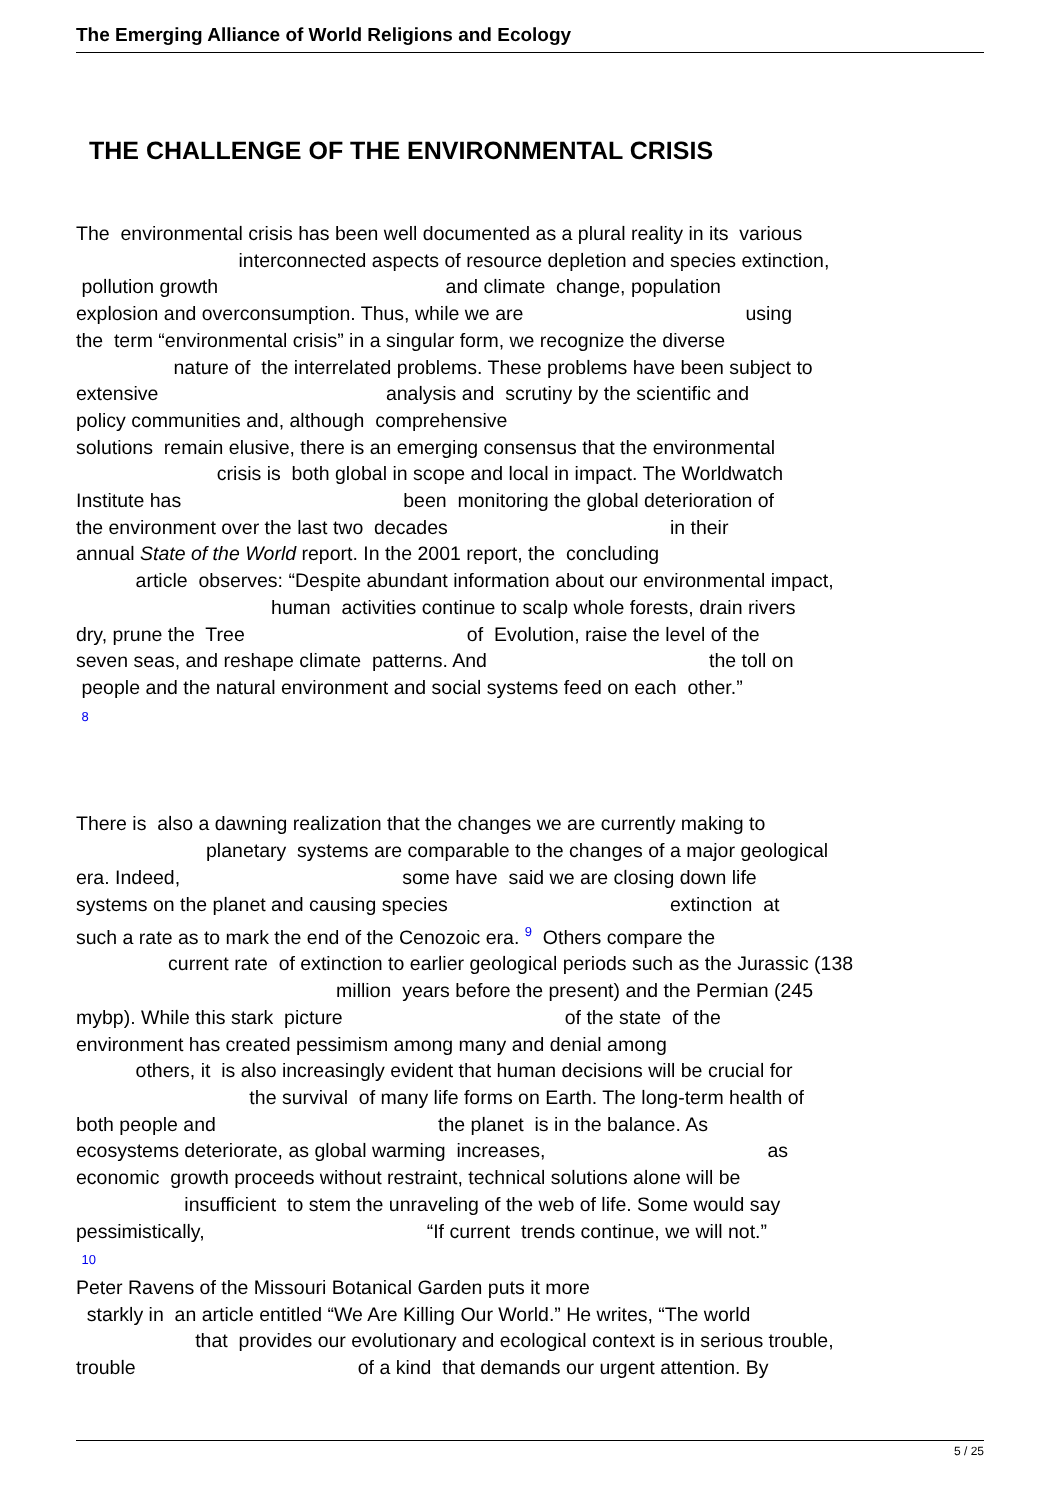The Emerging Alliance of World Religions and Ecology
THE CHALLENGE OF THE ENVIRONMENTAL CRISIS
The environmental crisis has been well documented as a plural reality in its various interconnected aspects of resource depletion and species extinction, pollution growth and climate change, population explosion and overconsumption. Thus, while we are using the term “environmental crisis” in a singular form, we recognize the diverse nature of the interrelated problems. These problems have been subject to extensive analysis and scrutiny by the scientific and policy communities and, although comprehensive solutions remain elusive, there is an emerging consensus that the environmental crisis is both global in scope and local in impact. The Worldwatch Institute has been monitoring the global deterioration of the environment over the last two decades in their annual State of the World report. In the 2001 report, the concluding article observes: “Despite abundant information about our environmental impact, human activities continue to scalp whole forests, drain rivers dry, prune the Tree of Evolution, raise the level of the seven seas, and reshape climate patterns. And the toll on people and the natural environment and social systems feed on each other.” 8 There is also a dawning realization that the changes we are currently making to planetary systems are comparable to the changes of a major geological era. Indeed, some have said we are closing down life systems on the planet and causing species extinction at such a rate as to mark the end of the Cenozoic era. <sup>9</sup> Others compare the current rate of extinction to earlier geological periods such as the Jurassic (138 million years before the present) and the Permian (245 mybp). While this stark picture of the state of the environment has created pessimism among many and denial among others, it is also increasingly evident that human decisions will be crucial for the survival of many life forms on Earth. The long-term health of both people and the planet is in the balance. As ecosystems deteriorate, as global warming increases, as economic growth proceeds without restraint, technical solutions alone will be insufficient to stem the unraveling of the web of life. Some would say pessimistically, “If current trends continue, we will not.” 10 Peter Ravens of the Missouri Botanical Garden puts it more starkly in an article entitled “We Are Killing Our World.” He writes, “The world that provides our evolutionary and ecological context is in serious trouble, trouble of a kind that demands our urgent attention. By
5 / 25